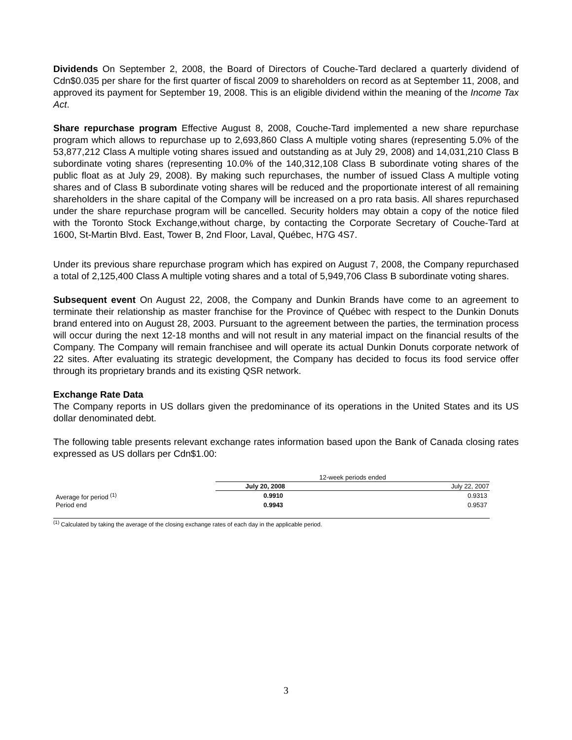Dividends On September 2, 2008, the Board of Directors of Couche-Tard declared a quarterly dividend of Cdn$0.035 per share for the first quarter of fiscal 2009 to shareholders on record as at September 11, 2008, and approved its payment for September 19, 2008. This is an eligible dividend within the meaning of the Income Tax Act.
Share repurchase program Effective August 8, 2008, Couche-Tard implemented a new share repurchase program which allows to repurchase up to 2,693,860 Class A multiple voting shares (representing 5.0% of the 53,877,212 Class A multiple voting shares issued and outstanding as at July 29, 2008) and 14,031,210 Class B subordinate voting shares (representing 10.0% of the 140,312,108 Class B subordinate voting shares of the public float as at July 29, 2008). By making such repurchases, the number of issued Class A multiple voting shares and of Class B subordinate voting shares will be reduced and the proportionate interest of all remaining shareholders in the share capital of the Company will be increased on a pro rata basis. All shares repurchased under the share repurchase program will be cancelled. Security holders may obtain a copy of the notice filed with the Toronto Stock Exchange,without charge, by contacting the Corporate Secretary of Couche-Tard at 1600, St-Martin Blvd. East, Tower B, 2nd Floor, Laval, Québec, H7G 4S7.
Under its previous share repurchase program which has expired on August 7, 2008, the Company repurchased a total of 2,125,400 Class A multiple voting shares and a total of 5,949,706 Class B subordinate voting shares.
Subsequent event On August 22, 2008, the Company and Dunkin Brands have come to an agreement to terminate their relationship as master franchise for the Province of Québec with respect to the Dunkin Donuts brand entered into on August 28, 2003. Pursuant to the agreement between the parties, the termination process will occur during the next 12-18 months and will not result in any material impact on the financial results of the Company. The Company will remain franchisee and will operate its actual Dunkin Donuts corporate network of 22 sites. After evaluating its strategic development, the Company has decided to focus its food service offer through its proprietary brands and its existing QSR network.
Exchange Rate Data
The Company reports in US dollars given the predominance of its operations in the United States and its US dollar denominated debt.
The following table presents relevant exchange rates information based upon the Bank of Canada closing rates expressed as US dollars per Cdn$1.00:
| | 12-week periods ended | |
| | July 20, 2008 | July 22, 2007 |
| Average for period <sup>(1)</sup> | 0.9910 | 0.9313 |
| Period end | 0.9943 | 0.9537 |
<sup>(1)</sup> Calculated by taking the average of the closing exchange rates of each day in the applicable period.
3